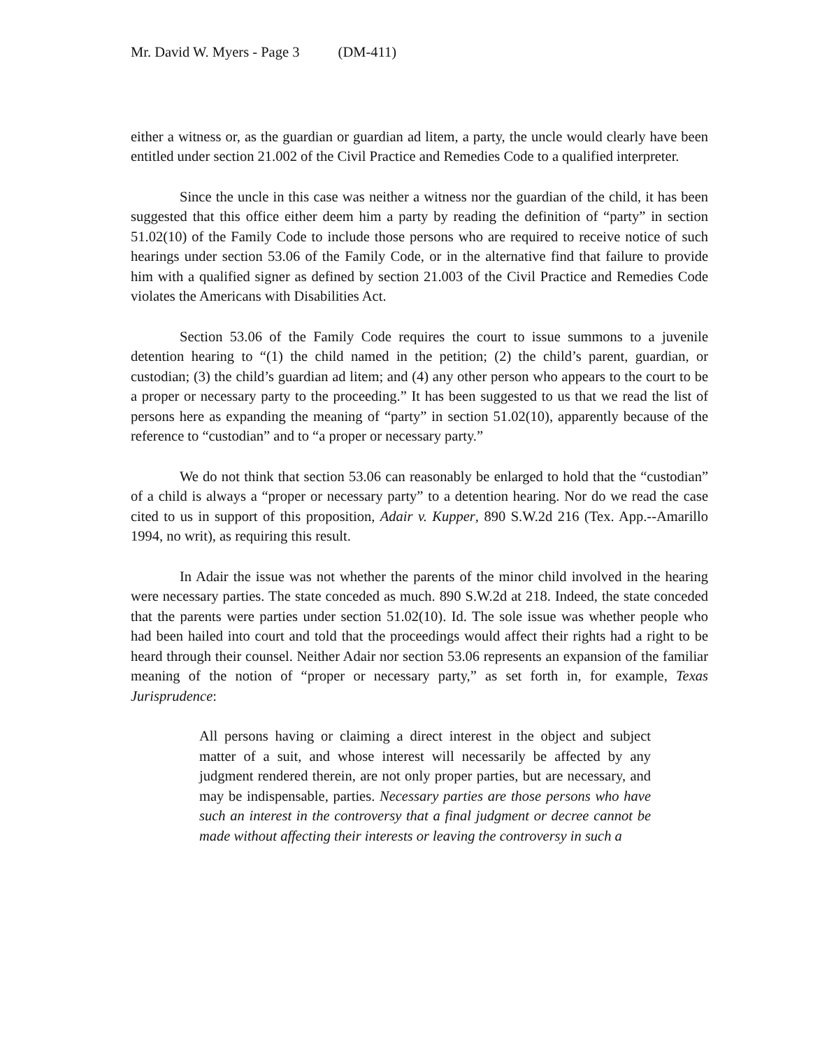Mr. David W. Myers - Page 3 (DM-411)
either a witness or, as the guardian or guardian ad litem, a party, the uncle would clearly have been entitled under section 21.002 of the Civil Practice and Remedies Code to a qualified interpreter.
Since the uncle in this case was neither a witness nor the guardian of the child, it has been suggested that this office either deem him a party by reading the definition of “party” in section 51.02(10) of the Family Code to include those persons who are required to receive notice of such hearings under section 53.06 of the Family Code, or in the alternative find that failure to provide him with a qualified signer as defined by section 21.003 of the Civil Practice and Remedies Code violates the Americans with Disabilities Act.
Section 53.06 of the Family Code requires the court to issue summons to a juvenile detention hearing to “(1) the child named in the petition; (2) the child’s parent, guardian, or custodian; (3) the child’s guardian ad litem; and (4) any other person who appears to the court to be a proper or necessary party to the proceeding.” It has been suggested to us that we read the list of persons here as expanding the meaning of “party” in section 51.02(10), apparently because of the reference to “custodian” and to “a proper or necessary party.”
We do not think that section 53.06 can reasonably be enlarged to hold that the “custodian” of a child is always a “proper or necessary party” to a detention hearing. Nor do we read the case cited to us in support of this proposition, Adair v. Kupper, 890 S.W.2d 216 (Tex. App.--Amarillo 1994, no writ), as requiring this result.
In Adair the issue was not whether the parents of the minor child involved in the hearing were necessary parties. The state conceded as much. 890 S.W.2d at 218. Indeed, the state conceded that the parents were parties under section 51.02(10). Id. The sole issue was whether people who had been hailed into court and told that the proceedings would affect their rights had a right to be heard through their counsel. Neither Adair nor section 53.06 represents an expansion of the familiar meaning of the notion of “proper or necessary party,” as set forth in, for example, Texas Jurisprudence:
All persons having or claiming a direct interest in the object and subject matter of a suit, and whose interest will necessarily be affected by any judgment rendered therein, are not only proper parties, but are necessary, and may be indispensable, parties. Necessary parties are those persons who have such an interest in the controversy that a final judgment or decree cannot be made without affecting their interests or leaving the controversy in such a